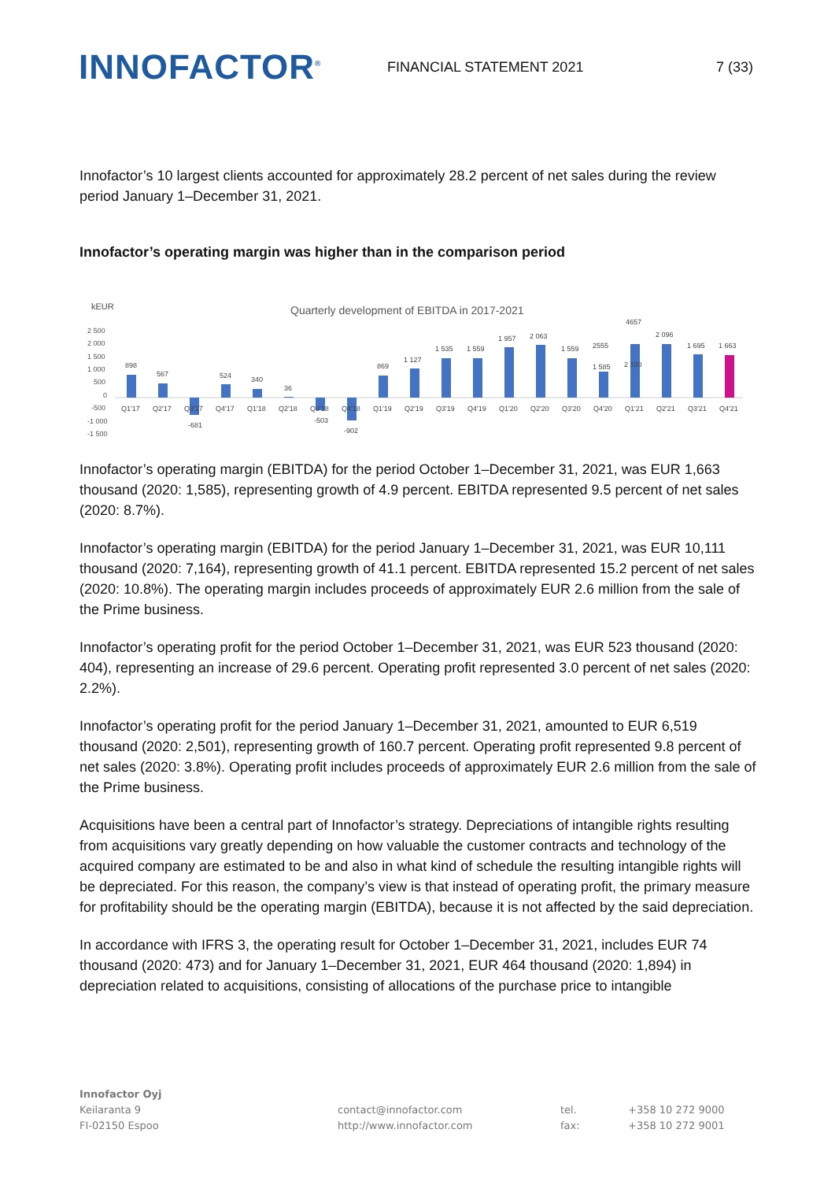INNOFACTOR<sup>®</sup>
FINANCIAL STATEMENT 2021 7 (33)
Innofactor’s 10 largest clients accounted for approximately 28.2 percent of net sales during the review period January 1–December 31, 2021.
Innofactor’s operating margin was higher than in the comparison period
kEUR
Quarterly development of EBITDA in 2017-2021
2 500
2 000
1 500
1 000
500
0
-500
-1 000
-1 500
898
567
-681
524
340
36
-503
-902
869
1 127
1 535
1 559
1 957
2 063
1 559
1 585
2555
2 100
4657
2 096
1 695
1 663
Q1'17
Q2'17
Q3'17
Q4'17
Q1'18
Q2'18
Q3'18
Q4'18
Q1'19
Q2'19
Q3'19
Q4'19
Q1'20
Q2'20
Q3'20
Q4'20
Q1'21
Q2'21
Q3'21
Q4'21
Innofactor’s operating margin (EBITDA) for the period October 1–December 31, 2021, was EUR 1,663 thousand (2020: 1,585), representing growth of 4.9 percent. EBITDA represented 9.5 percent of net sales (2020: 8.7%).
Innofactor’s operating margin (EBITDA) for the period January 1–December 31, 2021, was EUR 10,111 thousand (2020: 7,164), representing growth of 41.1 percent. EBITDA represented 15.2 percent of net sales (2020: 10.8%). The operating margin includes proceeds of approximately EUR 2.6 million from the sale of the Prime business.
Innofactor’s operating profit for the period October 1–December 31, 2021, was EUR 523 thousand (2020: 404), representing an increase of 29.6 percent. Operating profit represented 3.0 percent of net sales (2020: 2.2%).
Innofactor’s operating profit for the period January 1–December 31, 2021, amounted to EUR 6,519 thousand (2020: 2,501), representing growth of 160.7 percent. Operating profit represented 9.8 percent of net sales (2020: 3.8%). Operating profit includes proceeds of approximately EUR 2.6 million from the sale of the Prime business.
Acquisitions have been a central part of Innofactor’s strategy. Depreciations of intangible rights resulting from acquisitions vary greatly depending on how valuable the customer contracts and technology of the acquired company are estimated to be and also in what kind of schedule the resulting intangible rights will be depreciated. For this reason, the company’s view is that instead of operating profit, the primary measure for profitability should be the operating margin (EBITDA), because it is not affected by the said depreciation.
In accordance with IFRS 3, the operating result for October 1–December 31, 2021, includes EUR 74 thousand (2020: 473) and for January 1–December 31, 2021, EUR 464 thousand (2020: 1,894) in depreciation related to acquisitions, consisting of allocations of the purchase price to intangible
Innofactor Oyj
Keilaranta 9
FI-02150 Espoo
contact@innofactor.com
http://www.innofactor.com
tel.
fax:
+358 10 272 9000
+358 10 272 9001